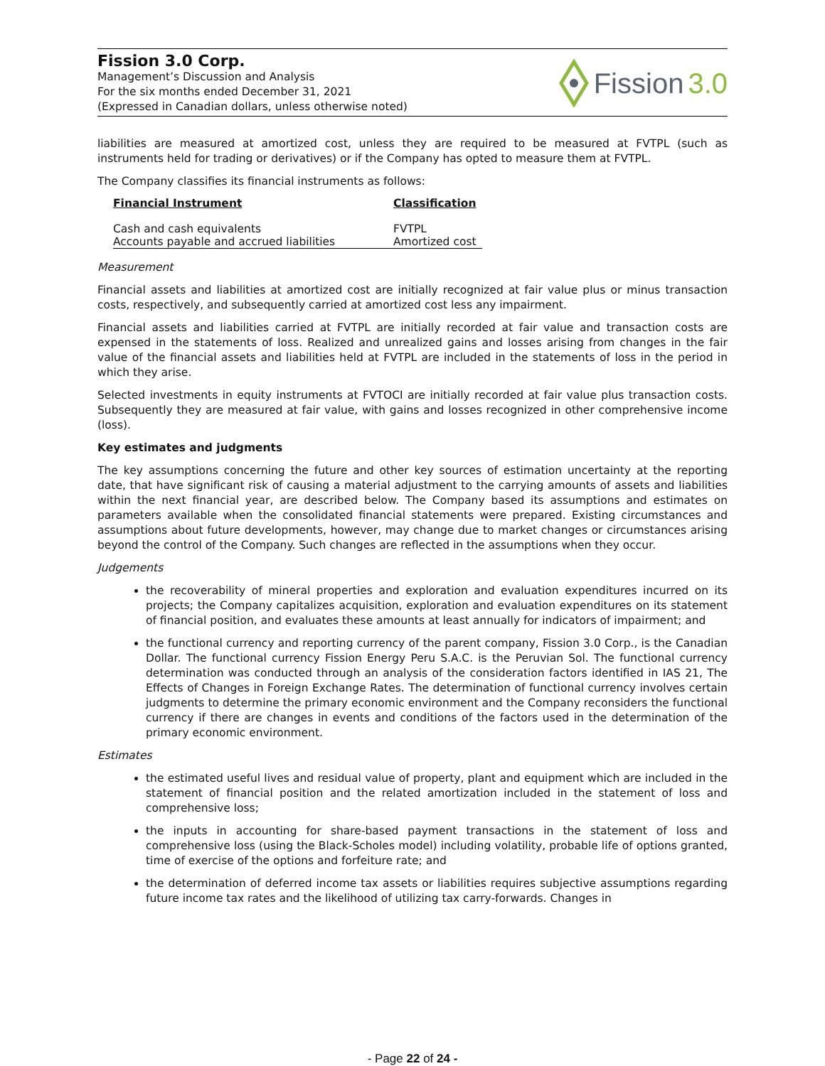Fission 3.0 Corp.
Management’s Discussion and Analysis
For the six months ended December 31, 2021
(Expressed in Canadian dollars, unless otherwise noted)
Fission 3.0
liabilities are measured at amortized cost, unless they are required to be measured at FVTPL (such as instruments held for trading or derivatives) or if the Company has opted to measure them at FVTPL.
The Company classifies its financial instruments as follows:
| Financial Instrument | Classification |
| --- | --- |
| Cash and cash equivalents | FVTPL |
| Accounts payable and accrued liabilities | Amortized cost |
Measurement
Financial assets and liabilities at amortized cost are initially recognized at fair value plus or minus transaction costs, respectively, and subsequently carried at amortized cost less any impairment.
Financial assets and liabilities carried at FVTPL are initially recorded at fair value and transaction costs are expensed in the statements of loss. Realized and unrealized gains and losses arising from changes in the fair value of the financial assets and liabilities held at FVTPL are included in the statements of loss in the period in which they arise.
Selected investments in equity instruments at FVTOCI are initially recorded at fair value plus transaction costs. Subsequently they are measured at fair value, with gains and losses recognized in other comprehensive income (loss).
Key estimates and judgments
The key assumptions concerning the future and other key sources of estimation uncertainty at the reporting date, that have significant risk of causing a material adjustment to the carrying amounts of assets and liabilities within the next financial year, are described below. The Company based its assumptions and estimates on parameters available when the consolidated financial statements were prepared. Existing circumstances and assumptions about future developments, however, may change due to market changes or circumstances arising beyond the control of the Company. Such changes are reflected in the assumptions when they occur.
Judgements
the recoverability of mineral properties and exploration and evaluation expenditures incurred on its projects; the Company capitalizes acquisition, exploration and evaluation expenditures on its statement of financial position, and evaluates these amounts at least annually for indicators of impairment; and
the functional currency and reporting currency of the parent company, Fission 3.0 Corp., is the Canadian Dollar. The functional currency Fission Energy Peru S.A.C. is the Peruvian Sol. The functional currency determination was conducted through an analysis of the consideration factors identified in IAS 21, The Effects of Changes in Foreign Exchange Rates. The determination of functional currency involves certain judgments to determine the primary economic environment and the Company reconsiders the functional currency if there are changes in events and conditions of the factors used in the determination of the primary economic environment.
Estimates
the estimated useful lives and residual value of property, plant and equipment which are included in the statement of financial position and the related amortization included in the statement of loss and comprehensive loss;
the inputs in accounting for share-based payment transactions in the statement of loss and comprehensive loss (using the Black-Scholes model) including volatility, probable life of options granted, time of exercise of the options and forfeiture rate; and
the determination of deferred income tax assets or liabilities requires subjective assumptions regarding future income tax rates and the likelihood of utilizing tax carry-forwards. Changes in
- Page 22 of 24 -